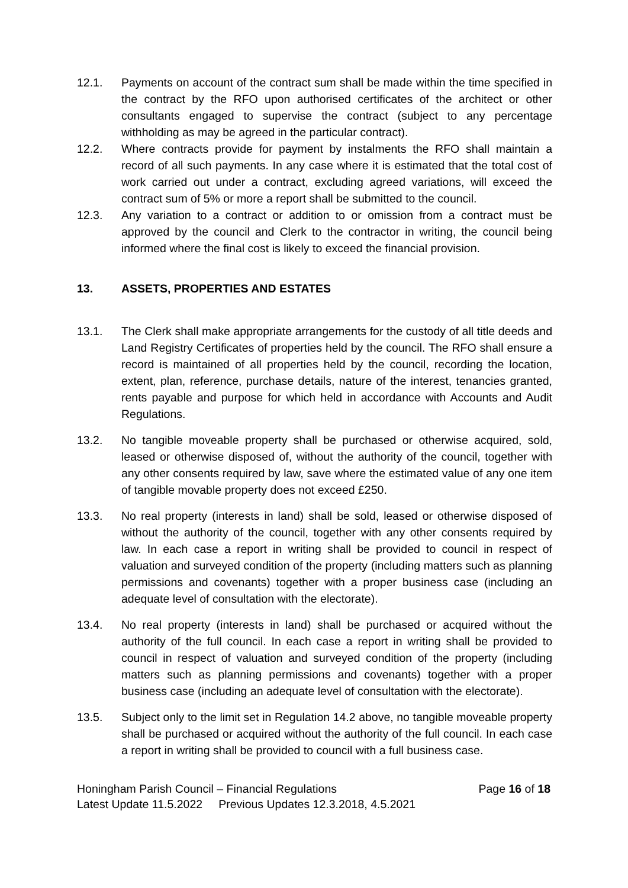12.1. Payments on account of the contract sum shall be made within the time specified in the contract by the RFO upon authorised certificates of the architect or other consultants engaged to supervise the contract (subject to any percentage withholding as may be agreed in the particular contract).
12.2. Where contracts provide for payment by instalments the RFO shall maintain a record of all such payments. In any case where it is estimated that the total cost of work carried out under a contract, excluding agreed variations, will exceed the contract sum of 5% or more a report shall be submitted to the council.
12.3. Any variation to a contract or addition to or omission from a contract must be approved by the council and Clerk to the contractor in writing, the council being informed where the final cost is likely to exceed the financial provision.
13. ASSETS, PROPERTIES AND ESTATES
13.1. The Clerk shall make appropriate arrangements for the custody of all title deeds and Land Registry Certificates of properties held by the council. The RFO shall ensure a record is maintained of all properties held by the council, recording the location, extent, plan, reference, purchase details, nature of the interest, tenancies granted, rents payable and purpose for which held in accordance with Accounts and Audit Regulations.
13.2. No tangible moveable property shall be purchased or otherwise acquired, sold, leased or otherwise disposed of, without the authority of the council, together with any other consents required by law, save where the estimated value of any one item of tangible movable property does not exceed £250.
13.3. No real property (interests in land) shall be sold, leased or otherwise disposed of without the authority of the council, together with any other consents required by law. In each case a report in writing shall be provided to council in respect of valuation and surveyed condition of the property (including matters such as planning permissions and covenants) together with a proper business case (including an adequate level of consultation with the electorate).
13.4. No real property (interests in land) shall be purchased or acquired without the authority of the full council. In each case a report in writing shall be provided to council in respect of valuation and surveyed condition of the property (including matters such as planning permissions and covenants) together with a proper business case (including an adequate level of consultation with the electorate).
13.5. Subject only to the limit set in Regulation 14.2 above, no tangible moveable property shall be purchased or acquired without the authority of the full council. In each case a report in writing shall be provided to council with a full business case.
Honingham Parish Council – Financial Regulations Page 16 of 18
Latest Update 11.5.2022 Previous Updates 12.3.2018, 4.5.2021